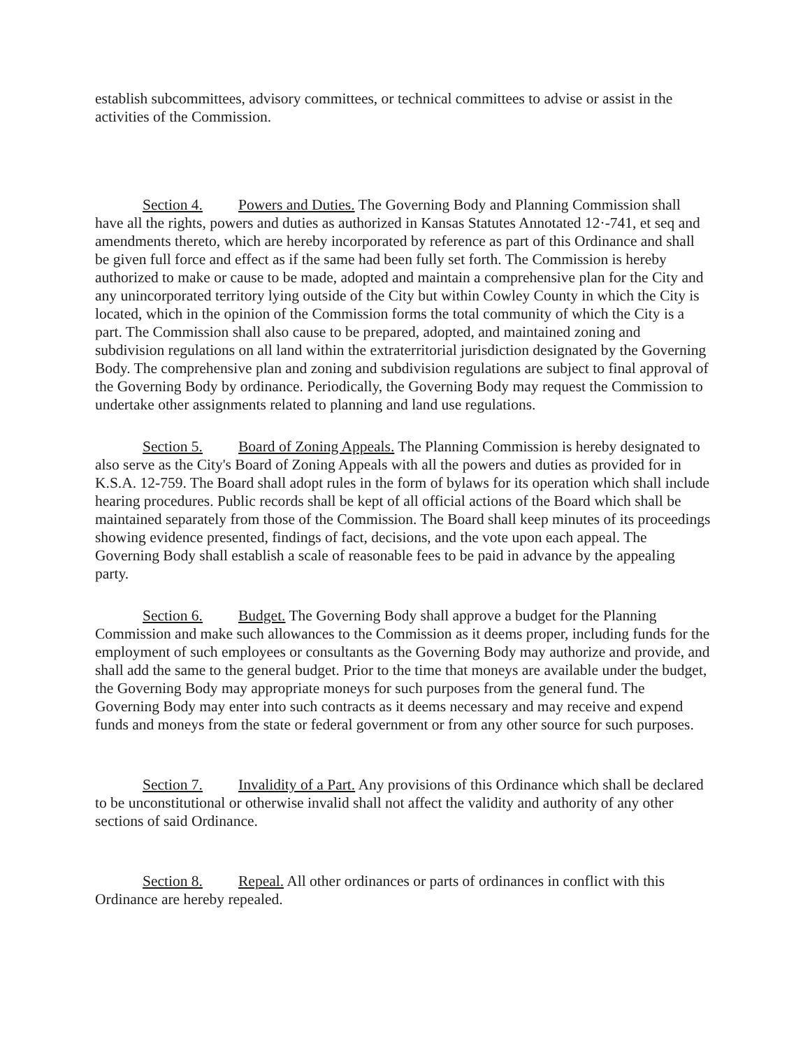establish subcommittees, advisory committees, or technical committees to advise or assist in the activities of the Commission.
Section 4. Powers and Duties. The Governing Body and Planning Commission shall have all the rights, powers and duties as authorized in Kansas Statutes Annotated 12·-741, et seq and amendments thereto, which are hereby incorporated by reference as part of this Ordinance and shall be given full force and effect as if the same had been fully set forth. The Commission is hereby authorized to make or cause to be made, adopted and maintain a comprehensive plan for the City and any unincorporated territory lying outside of the City but within Cowley County in which the City is located, which in the opinion of the Commission forms the total community of which the City is a part. The Commission shall also cause to be prepared, adopted, and maintained zoning and subdivision regulations on all land within the extraterritorial jurisdiction designated by the Governing Body. The comprehensive plan and zoning and subdivision regulations are subject to final approval of the Governing Body by ordinance. Periodically, the Governing Body may request the Commission to undertake other assignments related to planning and land use regulations.
Section 5. Board of Zoning Appeals. The Planning Commission is hereby designated to also serve as the City's Board of Zoning Appeals with all the powers and duties as provided for in K.S.A. 12-759. The Board shall adopt rules in the form of bylaws for its operation which shall include hearing procedures. Public records shall be kept of all official actions of the Board which shall be maintained separately from those of the Commission. The Board shall keep minutes of its proceedings showing evidence presented, findings of fact, decisions, and the vote upon each appeal. The Governing Body shall establish a scale of reasonable fees to be paid in advance by the appealing party.
Section 6. Budget. The Governing Body shall approve a budget for the Planning Commission and make such allowances to the Commission as it deems proper, including funds for the employment of such employees or consultants as the Governing Body may authorize and provide, and shall add the same to the general budget. Prior to the time that moneys are available under the budget, the Governing Body may appropriate moneys for such purposes from the general fund. The Governing Body may enter into such contracts as it deems necessary and may receive and expend funds and moneys from the state or federal government or from any other source for such purposes.
Section 7. Invalidity of a Part. Any provisions of this Ordinance which shall be declared to be unconstitutional or otherwise invalid shall not affect the validity and authority of any other sections of said Ordinance.
Section 8. Repeal. All other ordinances or parts of ordinances in conflict with this Ordinance are hereby repealed.